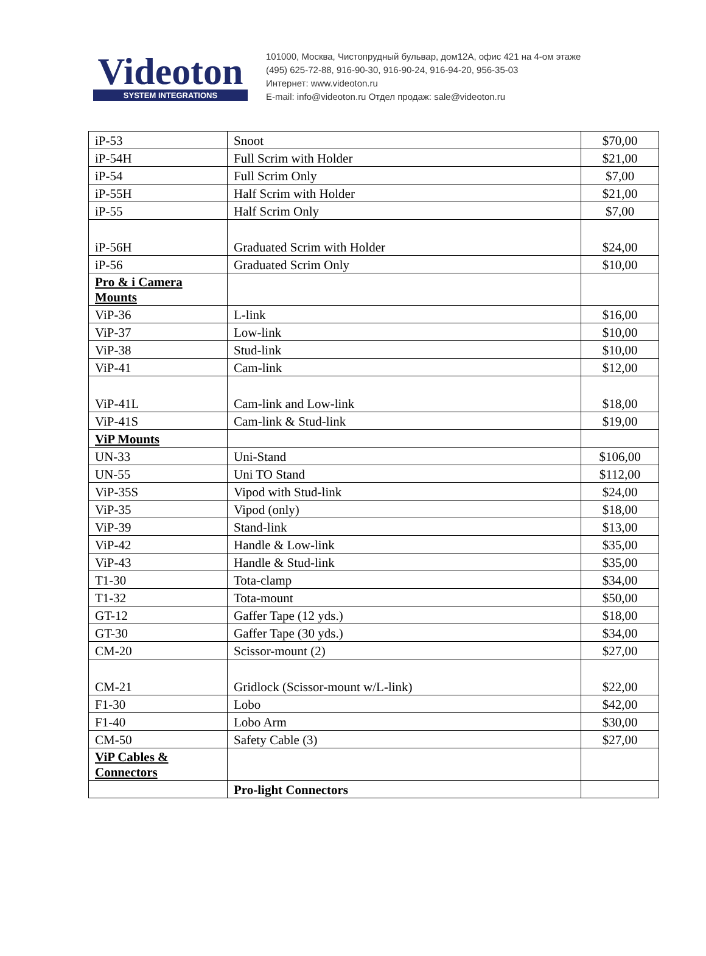Videoton
SYSTEM INTEGRATIONS
101000, Москва, Чистопрудный бульвар, дом12А, офис 421 на 4-ом этаже
(495) 625-72-88, 916-90-30, 916-90-24, 916-94-20, 956-35-03
Интернет: www.videoton.ru
E-mail: info@videoton.ru Отдел продаж: sale@videoton.ru
| iP-53 | Snoot | $70,00 |
| iP-54H | Full Scrim with Holder | $21,00 |
| iP-54 | Full Scrim Only | $7,00 |
| iP-55H | Half Scrim with Holder | $21,00 |
| iP-55 | Half Scrim Only | $7,00 |
| iP-56H | Graduated Scrim with Holder | $24,00 |
| iP-56 | Graduated Scrim Only | $10,00 |
| Pro & i Camera Mounts | | |
| ViP-36 | L-link | $16,00 |
| ViP-37 | Low-link | $10,00 |
| ViP-38 | Stud-link | $10,00 |
| ViP-41 | Cam-link | $12,00 |
| ViP-41L | Cam-link and Low-link | $18,00 |
| ViP-41S | Cam-link & Stud-link | $19,00 |
| ViP Mounts | | |
| UN-33 | Uni-Stand | $106,00 |
| UN-55 | Uni TO Stand | $112,00 |
| ViP-35S | Vipod with Stud-link | $24,00 |
| ViP-35 | Vipod (only) | $18,00 |
| ViP-39 | Stand-link | $13,00 |
| ViP-42 | Handle & Low-link | $35,00 |
| ViP-43 | Handle & Stud-link | $35,00 |
| T1-30 | Tota-clamp | $34,00 |
| T1-32 | Tota-mount | $50,00 |
| GT-12 | Gaffer Tape (12 yds.) | $18,00 |
| GT-30 | Gaffer Tape (30 yds.) | $34,00 |
| CM-20 | Scissor-mount (2) | $27,00 |
| CM-21 | Gridlock (Scissor-mount w/L-link) | $22,00 |
| F1-30 | Lobo | $42,00 |
| F1-40 | Lobo Arm | $30,00 |
| CM-50 | Safety Cable (3) | $27,00 |
| ViP Cables & Connectors | | |
| | Pro-light Connectors | |